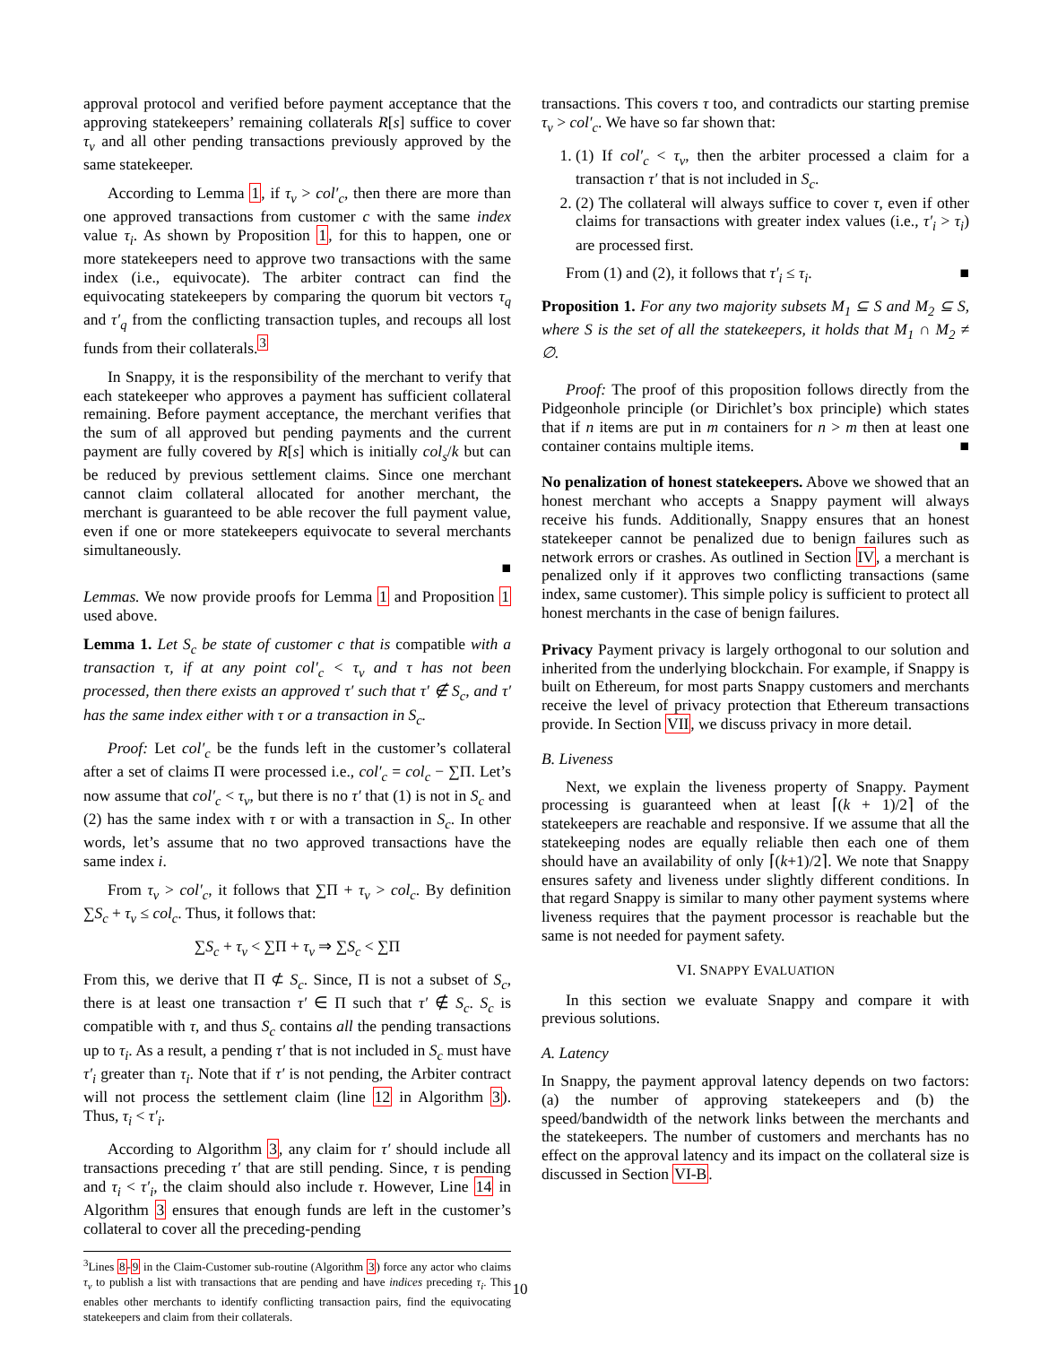approval protocol and verified before payment acceptance that the approving statekeepers’ remaining collaterals R[s] suffice to cover τ<sub>v</sub> and all other pending transactions previously approved by the same statekeeper.
According to Lemma 1, if τ<sub>v</sub> > col′<sub>c</sub>, then there are more than one approved transactions from customer c with the same index value τ<sub>i</sub>. As shown by Proposition 1, for this to happen, one or more statekeepers need to approve two transactions with the same index (i.e., equivocate). The arbiter contract can find the equivocating statekeepers by comparing the quorum bit vectors τ<sub>q</sub> and τ′<sub>q</sub> from the conflicting transaction tuples, and recoups all lost funds from their collaterals.<sup>3</sup>
In Snappy, it is the responsibility of the merchant to verify that each statekeeper who approves a payment has sufficient collateral remaining. Before payment acceptance, the merchant verifies that the sum of all approved but pending payments and the current payment are fully covered by R[s] which is initially col<sub>s</sub>/k but can be reduced by previous settlement claims. Since one merchant cannot claim collateral allocated for another merchant, the merchant is guaranteed to be able recover the full payment value, even if one or more statekeepers equivocate to several merchants simultaneously.
■
Lemmas. We now provide proofs for Lemma 1 and Proposition 1 used above.
Lemma 1. Let S<sub>c</sub> be state of customer c that is compatible with a transaction τ, if at any point col′<sub>c</sub> < τ<sub>v</sub> and τ has not been processed, then there exists an approved τ′ such that τ′ ∉ S<sub>c</sub>, and τ′ has the same index either with τ or a transaction in S<sub>c</sub>.
Proof: Let col′<sub>c</sub> be the funds left in the customer’s collateral after a set of claims Π were processed i.e., col′<sub>c</sub> = col<sub>c</sub> − ∑Π. Let’s now assume that col′<sub>c</sub> < τ<sub>v</sub>, but there is no τ′ that (1) is not in S<sub>c</sub> and (2) has the same index with τ or with a transaction in S<sub>c</sub>. In other words, let’s assume that no two approved transactions have the same index i.
From τ<sub>v</sub> > col′<sub>c</sub>, it follows that ∑Π + τ<sub>v</sub> > col<sub>c</sub>. By definition ∑S<sub>c</sub> + τ<sub>v</sub> ≤ col<sub>c</sub>. Thus, it follows that:
∑S<sub>c</sub> + τ<sub>v</sub> < ∑Π + τ<sub>v</sub> ⇒ ∑S<sub>c</sub> < ∑Π
From this, we derive that Π ⊄ S<sub>c</sub>. Since, Π is not a subset of S<sub>c</sub>, there is at least one transaction τ′ ∈ Π such that τ′ ∉ S<sub>c</sub>. S<sub>c</sub> is compatible with τ, and thus S<sub>c</sub> contains all the pending transactions up to τ<sub>i</sub>. As a result, a pending τ′ that is not included in S<sub>c</sub> must have τ′<sub>i</sub> greater than τ<sub>i</sub>. Note that if τ′ is not pending, the Arbiter contract will not process the settlement claim (line 12 in Algorithm 3). Thus, τ<sub>i</sub> < τ′<sub>i</sub>.
According to Algorithm 3, any claim for τ′ should include all transactions preceding τ′ that are still pending. Since, τ is pending and τ<sub>i</sub> < τ′<sub>i</sub>, the claim should also include τ. However, Line 14 in Algorithm 3 ensures that enough funds are left in the customer’s collateral to cover all the preceding-pending
<sup>3</sup> Lines 8-9 in the Claim-Customer sub-routine (Algorithm 3) force any actor who claims τ<sub>v</sub> to publish a list with transactions that are pending and have indices preceding τ<sub>i</sub>. This enables other merchants to identify conflicting transaction pairs, find the equivocating statekeepers and claim from their collaterals.
transactions. This covers τ too, and contradicts our starting premise τ<sub>v</sub> > col′<sub>c</sub>. We have so far shown that:
1. (1) If col′<sub>c</sub> < τ<sub>v</sub>, then the arbiter processed a claim for a transaction τ′ that is not included in S<sub>c</sub>.
2. (2) The collateral will always suffice to cover τ, even if other claims for transactions with greater index values (i.e., τ′<sub>i</sub> > τ<sub>i</sub>) are processed first.
From (1) and (2), it follows that τ′<sub>i</sub> ≤ τ<sub>i</sub>. ■
Proposition 1. For any two majority subsets M<sub>1</sub> ⊆ S and M<sub>2</sub> ⊆ S, where S is the set of all the statekeepers, it holds that M<sub>1</sub> ∩ M<sub>2</sub> ≠ ∅.
Proof: The proof of this proposition follows directly from the Pidgeonhole principle (or Dirichlet’s box principle) which states that if n items are put in m containers for n > m then at least one container contains multiple items. ■
No penalization of honest statekeepers. Above we showed that an honest merchant who accepts a Snappy payment will always receive his funds. Additionally, Snappy ensures that an honest statekeeper cannot be penalized due to benign failures such as network errors or crashes. As outlined in Section IV, a merchant is penalized only if it approves two conflicting transactions (same index, same customer). This simple policy is sufficient to protect all honest merchants in the case of benign failures.
Privacy Payment privacy is largely orthogonal to our solution and inherited from the underlying blockchain. For example, if Snappy is built on Ethereum, for most parts Snappy customers and merchants receive the level of privacy protection that Ethereum transactions provide. In Section VII, we discuss privacy in more detail.
B. Liveness
Next, we explain the liveness property of Snappy. Payment processing is guaranteed when at least ⌈(k + 1)/2⌉ of the statekeepers are reachable and responsive. If we assume that all the statekeeping nodes are equally reliable then each one of them should have an availability of only ⌈(k+1)/2⌉. We note that Snappy ensures safety and liveness under slightly different conditions. In that regard Snappy is similar to many other payment systems where liveness requires that the payment processor is reachable but the same is not needed for payment safety.
VI. SNAPPY EVALUATION
In this section we evaluate Snappy and compare it with previous solutions.
A. Latency
In Snappy, the payment approval latency depends on two factors: (a) the number of approving statekeepers and (b) the speed/bandwidth of the network links between the merchants and the statekeepers. The number of customers and merchants has no effect on the approval latency and its impact on the collateral size is discussed in Section VI-B.
10